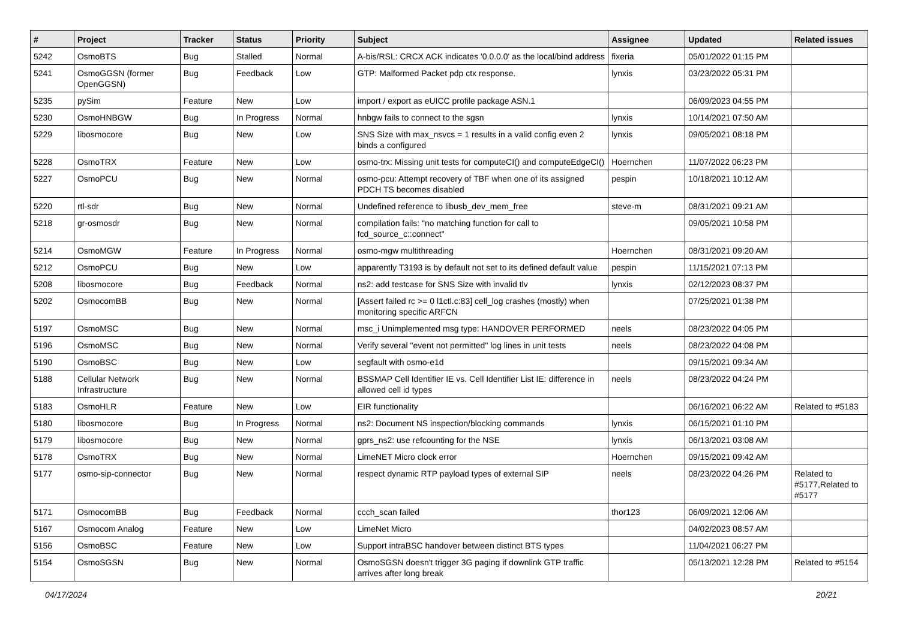| # | Project | Tracker | Status | Priority | Subject | Assignee | Updated | Related issues |
| --- | --- | --- | --- | --- | --- | --- | --- | --- |
| 5242 | OsmoBTS | Bug | Stalled | Normal | A-bis/RSL: CRCX ACK indicates '0.0.0.0' as the local/bind address | fixeria | 05/01/2022 01:15 PM | |
| 5241 | OsmoGGSN (former OpenGGSN) | Bug | Feedback | Low | GTP: Malformed Packet pdp ctx response. | lynxis | 03/23/2022 05:31 PM | |
| 5235 | pySim | Feature | New | Low | import / export as eUICC profile package ASN.1 | | 06/09/2023 04:55 PM | |
| 5230 | OsmoHNBGW | Bug | In Progress | Normal | hnbgw fails to connect to the sgsn | lynxis | 10/14/2021 07:50 AM | |
| 5229 | libosmocore | Bug | New | Low | SNS Size with max_nsvcs = 1 results in a valid config even 2 binds a configured | lynxis | 09/05/2021 08:18 PM | |
| 5228 | OsmoTRX | Feature | New | Low | osmo-trx: Missing unit tests for computeCI() and computeEdgeCI() | Hoernchen | 11/07/2022 06:23 PM | |
| 5227 | OsmoPCU | Bug | New | Normal | osmo-pcu: Attempt recovery of TBF when one of its assigned PDCH TS becomes disabled | pespin | 10/18/2021 10:12 AM | |
| 5220 | rtl-sdr | Bug | New | Normal | Undefined reference to libusb_dev_mem_free | steve-m | 08/31/2021 09:21 AM | |
| 5218 | gr-osmosdr | Bug | New | Normal | compilation fails: "no matching function for call to fcd_source_c::connect" | | 09/05/2021 10:58 PM | |
| 5214 | OsmoMGW | Feature | In Progress | Normal | osmo-mgw multithreading | Hoernchen | 08/31/2021 09:20 AM | |
| 5212 | OsmoPCU | Bug | New | Low | apparently T3193 is by default not set to its defined default value | pespin | 11/15/2021 07:13 PM | |
| 5208 | libosmocore | Bug | Feedback | Normal | ns2: add testcase for SNS Size with invalid tlv | lynxis | 02/12/2023 08:37 PM | |
| 5202 | OsmocomBB | Bug | New | Normal | [Assert failed rc >= 0 l1ctl.c:83] cell_log crashes (mostly) when monitoring specific ARFCN | | 07/25/2021 01:38 PM | |
| 5197 | OsmoMSC | Bug | New | Normal | msc_i Unimplemented msg type: HANDOVER PERFORMED | neels | 08/23/2022 04:05 PM | |
| 5196 | OsmoMSC | Bug | New | Normal | Verify several "event not permitted" log lines in unit tests | neels | 08/23/2022 04:08 PM | |
| 5190 | OsmoBSC | Bug | New | Low | segfault with osmo-e1d | | 09/15/2021 09:34 AM | |
| 5188 | Cellular Network Infrastructure | Bug | New | Normal | BSSMAP Cell Identifier IE vs. Cell Identifier List IE: difference in allowed cell id types | neels | 08/23/2022 04:24 PM | |
| 5183 | OsmoHLR | Feature | New | Low | EIR functionality | | 06/16/2021 06:22 AM | Related to #5183 |
| 5180 | libosmocore | Bug | In Progress | Normal | ns2: Document NS inspection/blocking commands | lynxis | 06/15/2021 01:10 PM | |
| 5179 | libosmocore | Bug | New | Normal | gprs_ns2: use refcounting for the NSE | lynxis | 06/13/2021 03:08 AM | |
| 5178 | OsmoTRX | Bug | New | Normal | LimeNET Micro clock error | Hoernchen | 09/15/2021 09:42 AM | |
| 5177 | osmo-sip-connector | Bug | New | Normal | respect dynamic RTP payload types of external SIP | neels | 08/23/2022 04:26 PM | Related to #5177,Related to #5177 |
| 5171 | OsmocomBB | Bug | Feedback | Normal | ccch_scan failed | thor123 | 06/09/2021 12:06 AM | |
| 5167 | Osmocom Analog | Feature | New | Low | LimeNet Micro | | 04/02/2023 08:57 AM | |
| 5156 | OsmoBSC | Feature | New | Low | Support intraBSC handover between distinct BTS types | | 11/04/2021 06:27 PM | |
| 5154 | OsmoSGSN | Bug | New | Normal | OsmoSGSN doesn't trigger 3G paging if downlink GTP traffic arrives after long break | | 05/13/2021 12:28 PM | Related to #5154 |
04/17/2024 20/21